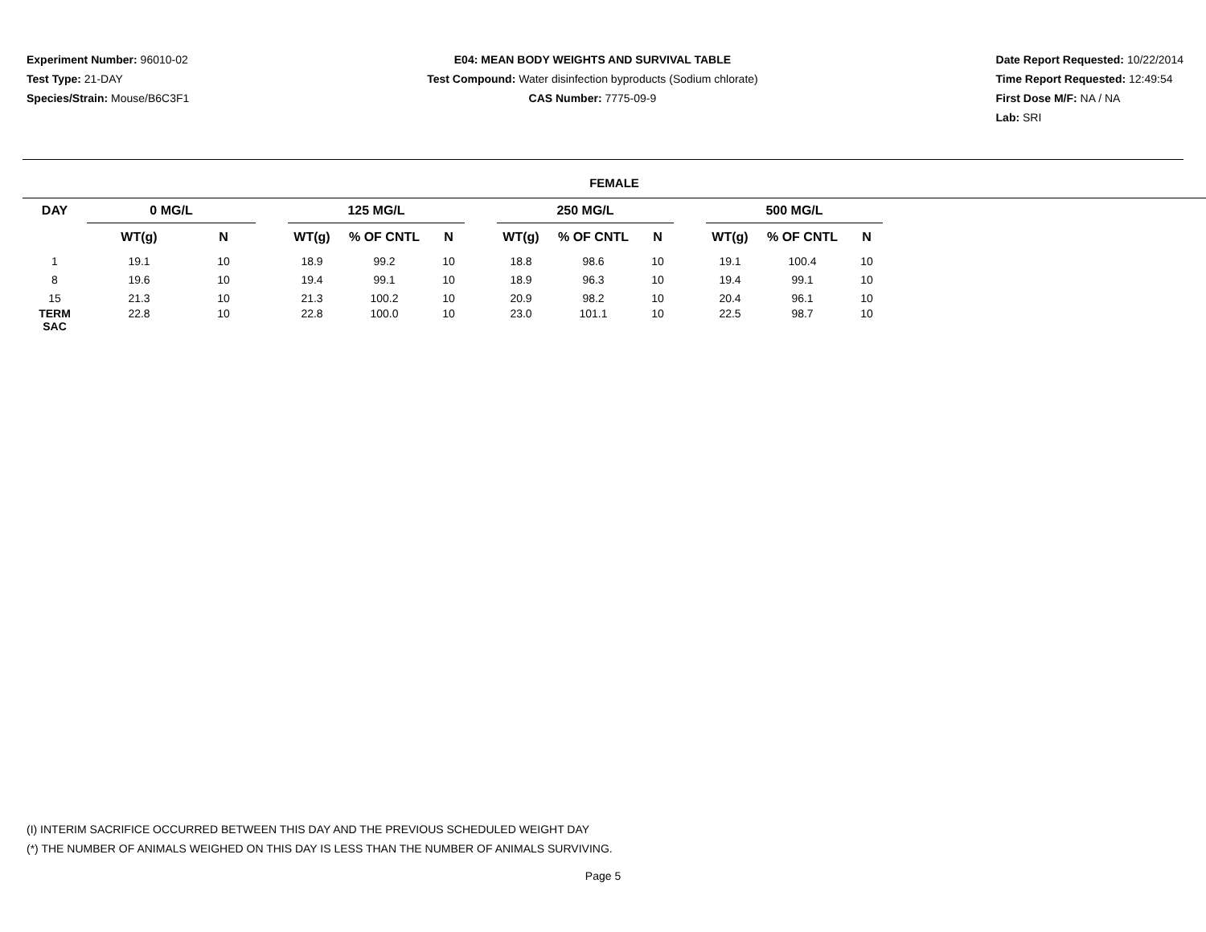Experiment Number: 96010-02
Test Type: 21-DAY
Species/Strain: Mouse/B6C3F1
E04: MEAN BODY WEIGHTS AND SURVIVAL TABLE
Test Compound: Water disinfection byproducts (Sodium chlorate)
CAS Number: 7775-09-9
Date Report Requested: 10/22/2014
Time Report Requested: 12:49:54
First Dose M/F: NA / NA
Lab: SRI
FEMALE
| DAY | 0 MG/L | | | 125 MG/L | | | | 250 MG/L | | | | 500 MG/L | | |
| --- | --- | --- | --- | --- | --- | --- | --- | --- | --- | --- | --- | --- | --- | --- |
| | WT(g) | N | | WT(g) | % OF CNTL | N | | WT(g) | % OF CNTL | N | | WT(g) | % OF CNTL | N |
| 1 | 19.1 | 10 | | 18.9 | 99.2 | 10 | | 18.8 | 98.6 | 10 | | 19.1 | 100.4 | 10 |
| 8 | 19.6 | 10 | | 19.4 | 99.1 | 10 | | 18.9 | 96.3 | 10 | | 19.4 | 99.1 | 10 |
| 15 | 21.3 | 10 | | 21.3 | 100.2 | 10 | | 20.9 | 98.2 | 10 | | 20.4 | 96.1 | 10 |
| TERM SAC | 22.8 | 10 | | 22.8 | 100.0 | 10 | | 23.0 | 101.1 | 10 | | 22.5 | 98.7 | 10 |
(I) INTERIM SACRIFICE OCCURRED BETWEEN THIS DAY AND THE PREVIOUS SCHEDULED WEIGHT DAY
(*) THE NUMBER OF ANIMALS WEIGHED ON THIS DAY IS LESS THAN THE NUMBER OF ANIMALS SURVIVING.
Page 5